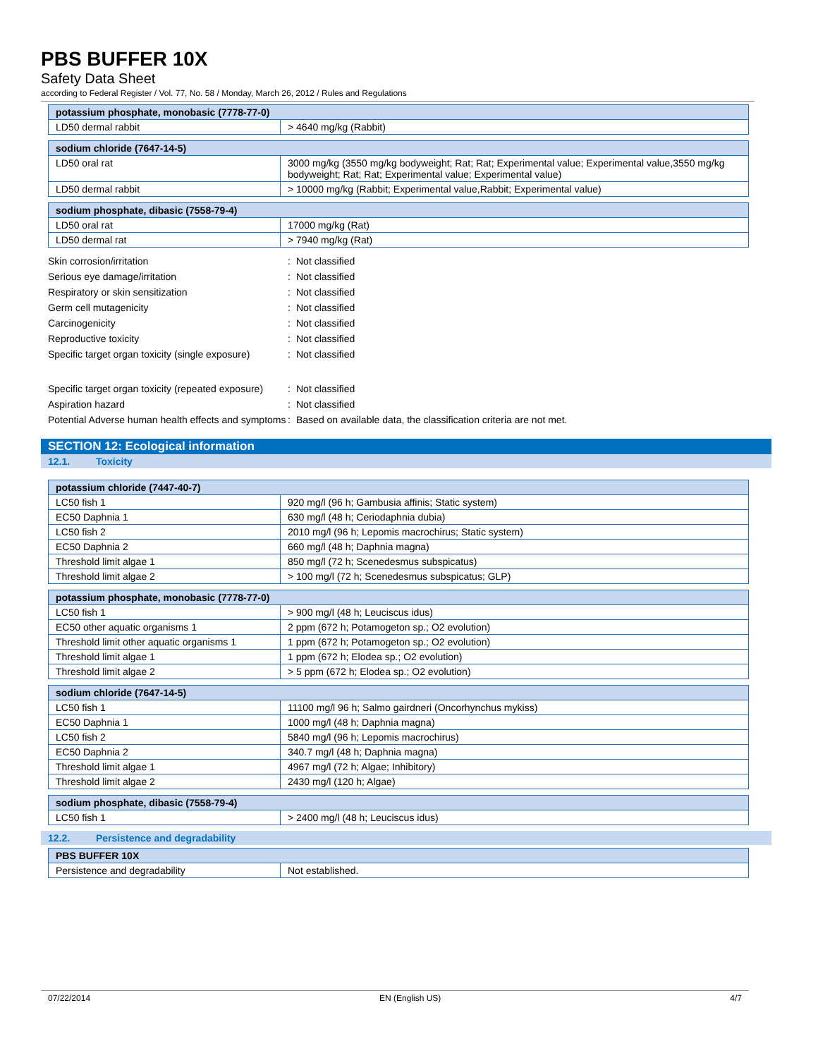PBS BUFFER 10X
Safety Data Sheet
according to Federal Register / Vol. 77, No. 58 / Monday, March 26, 2012 / Rules and Regulations
| potassium phosphate, monobasic (7778-77-0) | |
| --- | --- |
| LD50 dermal rabbit | > 4640 mg/kg (Rabbit) |
| sodium chloride (7647-14-5) | |
| --- | --- |
| LD50 oral rat | 3000 mg/kg (3550 mg/kg bodyweight; Rat; Rat; Experimental value; Experimental value,3550 mg/kg bodyweight; Rat; Rat; Experimental value; Experimental value) |
| LD50 dermal rabbit | > 10000 mg/kg (Rabbit; Experimental value,Rabbit; Experimental value) |
| sodium phosphate, dibasic (7558-79-4) | |
| --- | --- |
| LD50 oral rat | 17000 mg/kg (Rat) |
| LD50 dermal rat | > 7940 mg/kg (Rat) |
| Skin corrosion/irritation | : | Not classified |
| Serious eye damage/irritation | : | Not classified |
| Respiratory or skin sensitization | : | Not classified |
| Germ cell mutagenicity | : | Not classified |
| Carcinogenicity | : | Not classified |
| Reproductive toxicity | : | Not classified |
| Specific target organ toxicity (single exposure) | : | Not classified |
| Specific target organ toxicity (repeated exposure) | : | Not classified |
| Aspiration hazard | : | Not classified |
| Potential Adverse human health effects and symptoms | : | Based on available data, the classification criteria are not met. |
SECTION 12: Ecological information
12.1. Toxicity
| potassium chloride (7447-40-7) | |
| --- | --- |
| LC50 fish 1 | 920 mg/l (96 h; Gambusia affinis; Static system) |
| EC50 Daphnia 1 | 630 mg/l (48 h; Ceriodaphnia dubia) |
| LC50 fish 2 | 2010 mg/l (96 h; Lepomis macrochirus; Static system) |
| EC50 Daphnia 2 | 660 mg/l (48 h; Daphnia magna) |
| Threshold limit algae 1 | 850 mg/l (72 h; Scenedesmus subspicatus) |
| Threshold limit algae 2 | > 100 mg/l (72 h; Scenedesmus subspicatus; GLP) |
| potassium phosphate, monobasic (7778-77-0) | |
| --- | --- |
| LC50 fish 1 | > 900 mg/l (48 h; Leuciscus idus) |
| EC50 other aquatic organisms 1 | 2 ppm (672 h; Potamogeton sp.; O2 evolution) |
| Threshold limit other aquatic organisms 1 | 1 ppm (672 h; Potamogeton sp.; O2 evolution) |
| Threshold limit algae 1 | 1 ppm (672 h; Elodea sp.; O2 evolution) |
| Threshold limit algae 2 | > 5 ppm (672 h; Elodea sp.; O2 evolution) |
| sodium chloride (7647-14-5) | |
| --- | --- |
| LC50 fish 1 | 11100 mg/l 96 h; Salmo gairdneri (Oncorhynchus mykiss) |
| EC50 Daphnia 1 | 1000 mg/l (48 h; Daphnia magna) |
| LC50 fish 2 | 5840 mg/l (96 h; Lepomis macrochirus) |
| EC50 Daphnia 2 | 340.7 mg/l (48 h; Daphnia magna) |
| Threshold limit algae 1 | 4967 mg/l (72 h; Algae; Inhibitory) |
| Threshold limit algae 2 | 2430 mg/l (120 h; Algae) |
| sodium phosphate, dibasic (7558-79-4) | |
| --- | --- |
| LC50 fish 1 | > 2400 mg/l (48 h; Leuciscus idus) |
12.2. Persistence and degradability
| PBS BUFFER 10X | |
| --- | --- |
| Persistence and degradability | Not established. |
07/22/2014 EN (English US) 4/7